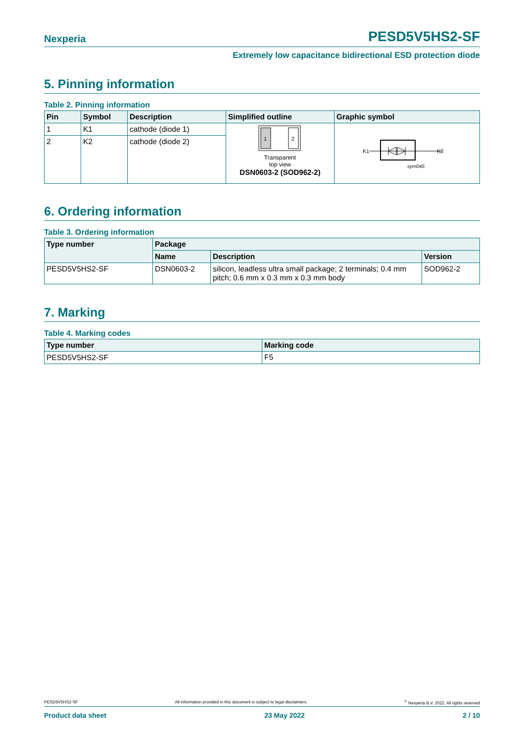Nexperia PESD5V5HS2-SF
Extremely low capacitance bidirectional ESD protection diode
5. Pinning information
Table 2. Pinning information
| Pin | Symbol | Description | Simplified outline | Graphic symbol |
| --- | --- | --- | --- | --- |
| 1 | K1 | cathode (diode 1) | 1 2 Transparent top view DSN0603-2 (SOD962-2) | K1 K2 sym045 |
| 2 | K2 | cathode (diode 2) | | |
6. Ordering information
Table 3. Ordering information
| Type number | Package | | |
| --- | --- | --- | --- |
| | Name | Description | Version |
| PESD5V5HS2-SF | DSN0603-2 | silicon, leadless ultra small package; 2 terminals; 0.4 mm pitch; 0.6 mm x 0.3 mm x 0.3 mm body | SOD962-2 |
7. Marking
Table 4. Marking codes
| Type number | Marking code |
| --- | --- |
| PESD5V5HS2-SF | F5 |
PESD5V5HS2-SF All information provided in this document is subject to legal disclaimers.<sup>©</sup> Nexperia B.V. 2022. All rights reserved
Product data sheet 23 May 2022 2 / 10